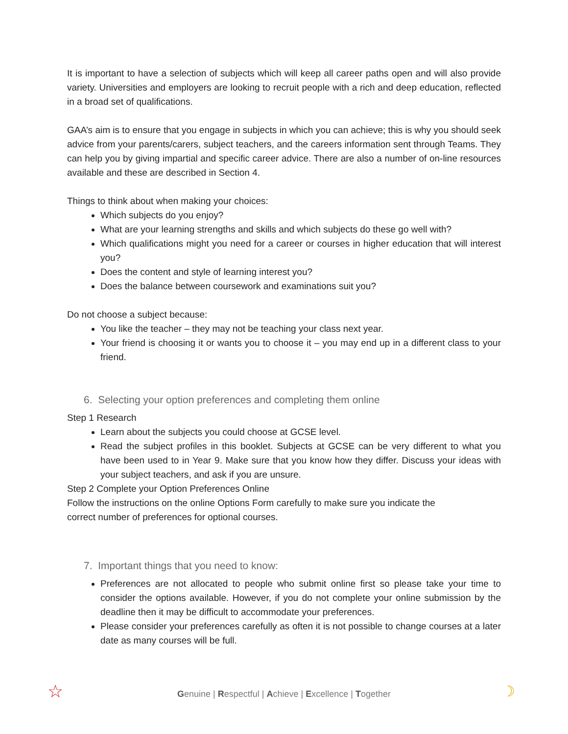It is important to have a selection of subjects which will keep all career paths open and will also provide variety. Universities and employers are looking to recruit people with a rich and deep education, reflected in a broad set of qualifications.
GAA’s aim is to ensure that you engage in subjects in which you can achieve; this is why you should seek advice from your parents/carers, subject teachers, and the careers information sent through Teams. They can help you by giving impartial and specific career advice. There are also a number of on-line resources available and these are described in Section 4.
Things to think about when making your choices:
Which subjects do you enjoy?
What are your learning strengths and skills and which subjects do these go well with?
Which qualifications might you need for a career or courses in higher education that will interest you?
Does the content and style of learning interest you?
Does the balance between coursework and examinations suit you?
Do not choose a subject because:
You like the teacher – they may not be teaching your class next year.
Your friend is choosing it or wants you to choose it – you may end up in a different class to your friend.
6. Selecting your option preferences and completing them online
Step 1 Research
Learn about the subjects you could choose at GCSE level.
Read the subject profiles in this booklet. Subjects at GCSE can be very different to what you have been used to in Year 9. Make sure that you know how they differ. Discuss your ideas with your subject teachers, and ask if you are unsure.
Step 2 Complete your Option Preferences Online
Follow the instructions on the online Options Form carefully to make sure you indicate the
correct number of preferences for optional courses.
7. Important things that you need to know:
Preferences are not allocated to people who submit online first so please take your time to consider the options available. However, if you do not complete your online submission by the deadline then it may be difficult to accommodate your preferences.
Please consider your preferences carefully as often it is not possible to change courses at a later date as many courses will be full.
Genuine | Respectful | Achieve | Excellence | Together ☆ ☽